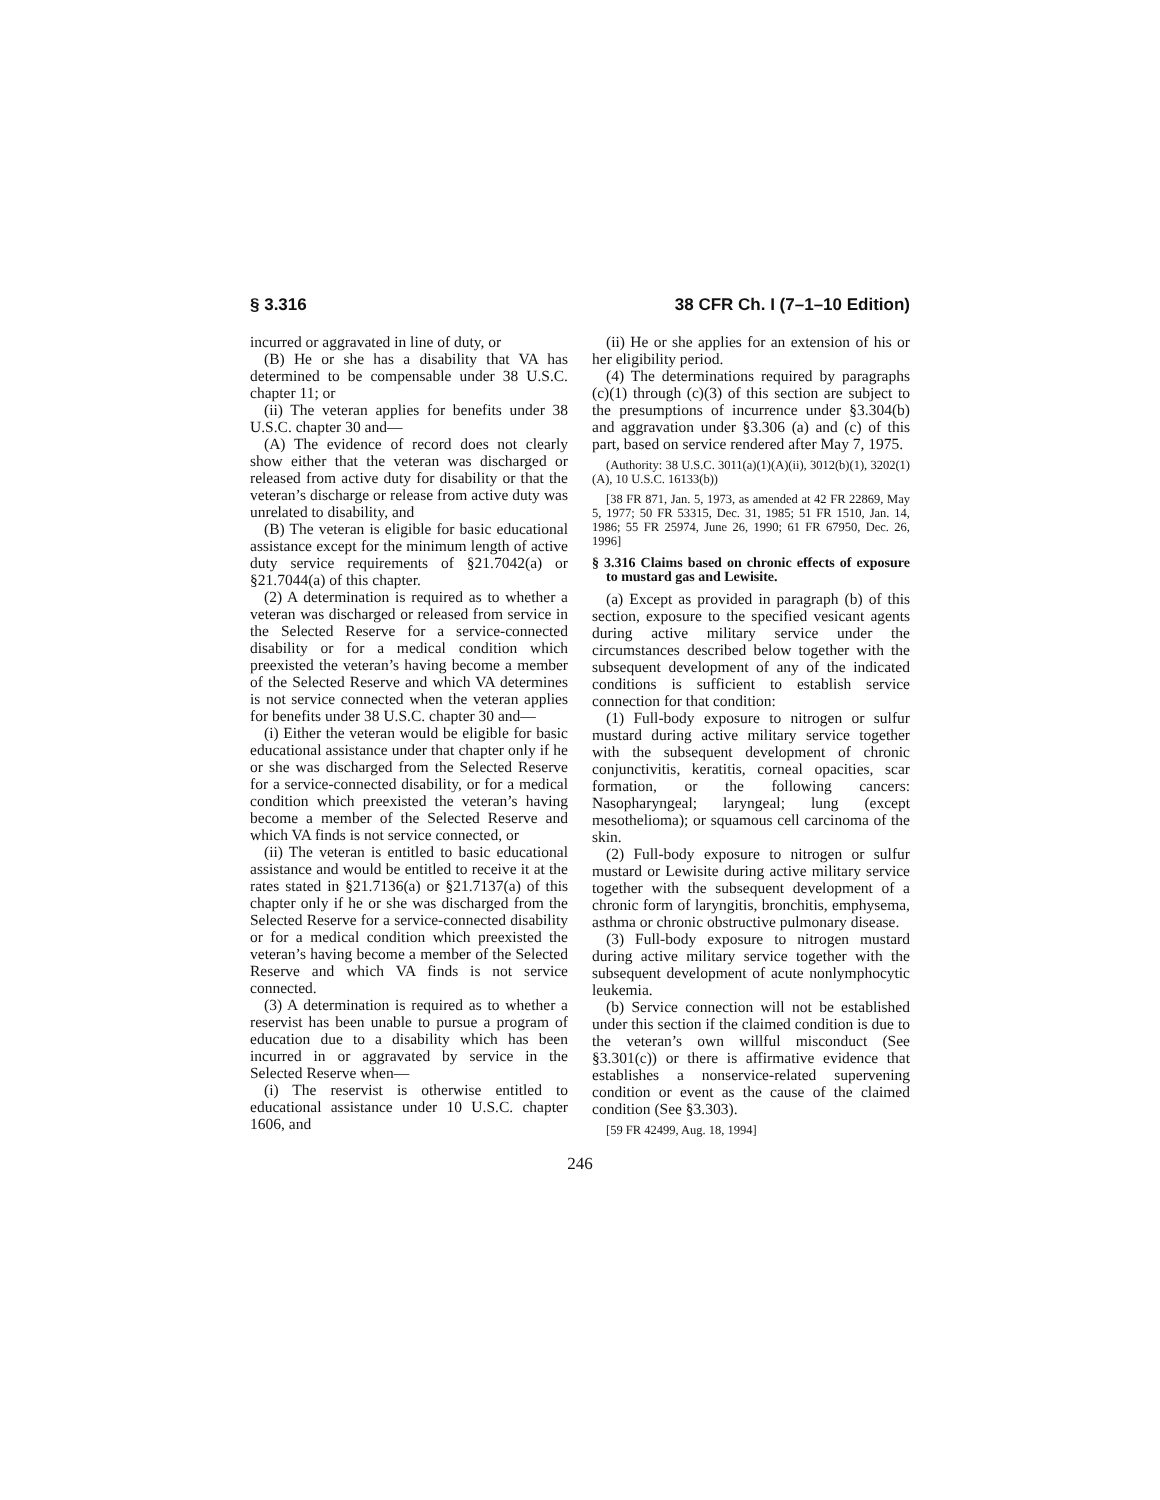§ 3.316 38 CFR Ch. I (7–1–10 Edition)
incurred or aggravated in line of duty, or
(B) He or she has a disability that VA has determined to be compensable under 38 U.S.C. chapter 11; or
(ii) The veteran applies for benefits under 38 U.S.C. chapter 30 and—
(A) The evidence of record does not clearly show either that the veteran was discharged or released from active duty for disability or that the veteran’s discharge or release from active duty was unrelated to disability, and
(B) The veteran is eligible for basic educational assistance except for the minimum length of active duty service requirements of §21.7042(a) or §21.7044(a) of this chapter.
(2) A determination is required as to whether a veteran was discharged or released from service in the Selected Reserve for a service-connected disability or for a medical condition which preexisted the veteran’s having become a member of the Selected Reserve and which VA determines is not service connected when the veteran applies for benefits under 38 U.S.C. chapter 30 and—
(i) Either the veteran would be eligible for basic educational assistance under that chapter only if he or she was discharged from the Selected Reserve for a service-connected disability, or for a medical condition which preexisted the veteran’s having become a member of the Selected Reserve and which VA finds is not service connected, or
(ii) The veteran is entitled to basic educational assistance and would be entitled to receive it at the rates stated in §21.7136(a) or §21.7137(a) of this chapter only if he or she was discharged from the Selected Reserve for a service-connected disability or for a medical condition which preexisted the veteran’s having become a member of the Selected Reserve and which VA finds is not service connected.
(3) A determination is required as to whether a reservist has been unable to pursue a program of education due to a disability which has been incurred in or aggravated by service in the Selected Reserve when—
(i) The reservist is otherwise entitled to educational assistance under 10 U.S.C. chapter 1606, and
(ii) He or she applies for an extension of his or her eligibility period.
(4) The determinations required by paragraphs (c)(1) through (c)(3) of this section are subject to the presumptions of incurrence under §3.304(b) and aggravation under §3.306 (a) and (c) of this part, based on service rendered after May 7, 1975.
(Authority: 38 U.S.C. 3011(a)(1)(A)(ii), 3012(b)(1), 3202(1)(A), 10 U.S.C. 16133(b))
[38 FR 871, Jan. 5, 1973, as amended at 42 FR 22869, May 5, 1977; 50 FR 53315, Dec. 31, 1985; 51 FR 1510, Jan. 14, 1986; 55 FR 25974, June 26, 1990; 61 FR 67950, Dec. 26, 1996]
§ 3.316 Claims based on chronic effects of exposure to mustard gas and Lewisite.
(a) Except as provided in paragraph (b) of this section, exposure to the specified vesicant agents during active military service under the circumstances described below together with the subsequent development of any of the indicated conditions is sufficient to establish service connection for that condition:
(1) Full-body exposure to nitrogen or sulfur mustard during active military service together with the subsequent development of chronic conjunctivitis, keratitis, corneal opacities, scar formation, or the following cancers: Nasopharyngeal; laryngeal; lung (except mesothelioma); or squamous cell carcinoma of the skin.
(2) Full-body exposure to nitrogen or sulfur mustard or Lewisite during active military service together with the subsequent development of a chronic form of laryngitis, bronchitis, emphysema, asthma or chronic obstructive pulmonary disease.
(3) Full-body exposure to nitrogen mustard during active military service together with the subsequent development of acute nonlymphocytic leukemia.
(b) Service connection will not be established under this section if the claimed condition is due to the veteran’s own willful misconduct (See §3.301(c)) or there is affirmative evidence that establishes a nonservice-related supervening condition or event as the cause of the claimed condition (See §3.303).
[59 FR 42499, Aug. 18, 1994]
246